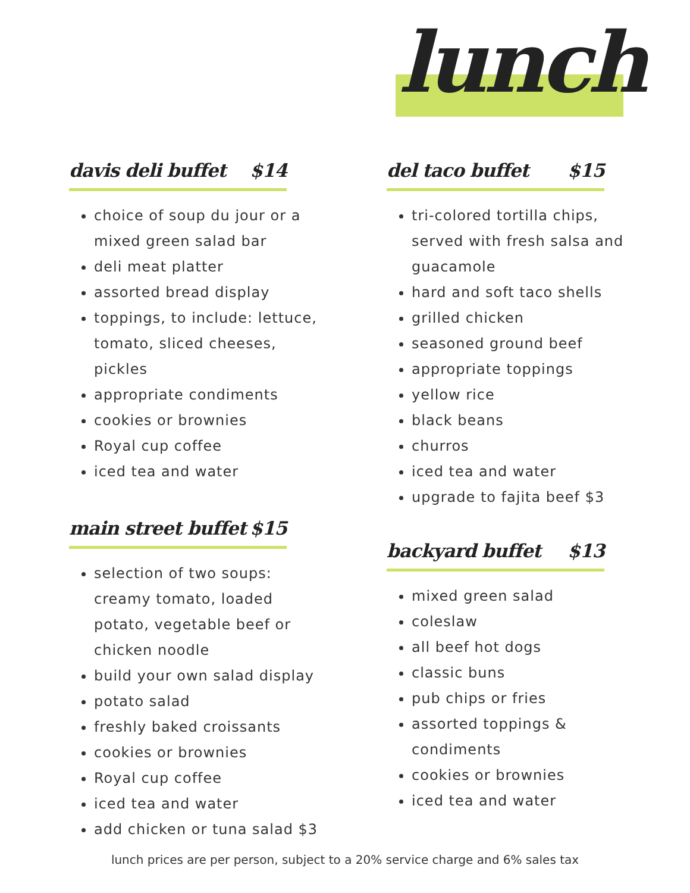lunch
davis deli buffet $14
choice of soup du jour or a mixed green salad bar
deli meat platter
assorted bread display
toppings, to include: lettuce, tomato, sliced cheeses, pickles
appropriate condiments
cookies or brownies
Royal cup coffee
iced tea and water
main street buffet $15
selection of two soups: creamy tomato, loaded potato, vegetable beef or chicken noodle
build your own salad display
potato salad
freshly baked croissants
cookies or brownies
Royal cup coffee
iced tea and water
add chicken or tuna salad $3
del taco buffet $15
tri-colored tortilla chips, served with fresh salsa and guacamole
hard and soft taco shells
grilled chicken
seasoned ground beef
appropriate toppings
yellow rice
black beans
churros
iced tea and water
upgrade to fajita beef $3
backyard buffet $13
mixed green salad
coleslaw
all beef hot dogs
classic buns
pub chips or fries
assorted toppings & condiments
cookies or brownies
iced tea and water
lunch prices are per person, subject to a 20% service charge and 6% sales tax